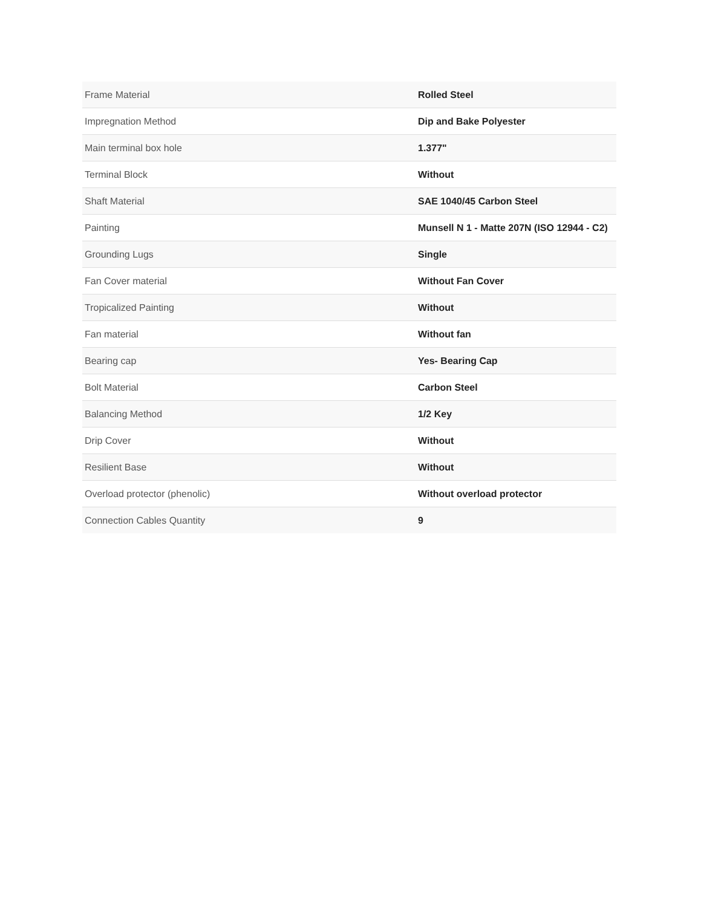| Frame Material | Rolled Steel |
| Impregnation Method | Dip and Bake Polyester |
| Main terminal box hole | 1.377" |
| Terminal Block | Without |
| Shaft Material | SAE 1040/45 Carbon Steel |
| Painting | Munsell N 1 - Matte 207N (ISO 12944 - C2) |
| Grounding Lugs | Single |
| Fan Cover material | Without Fan Cover |
| Tropicalized Painting | Without |
| Fan material | Without fan |
| Bearing cap | Yes- Bearing Cap |
| Bolt Material | Carbon Steel |
| Balancing Method | 1/2 Key |
| Drip Cover | Without |
| Resilient Base | Without |
| Overload protector (phenolic) | Without overload protector |
| Connection Cables Quantity | 9 |